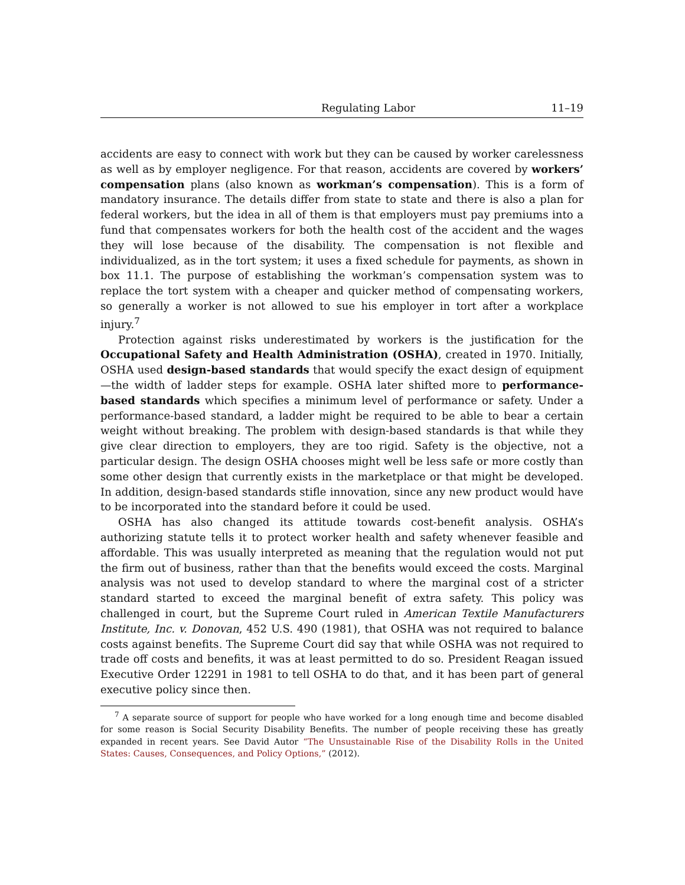Regulating Labor 11–19
accidents are easy to connect with work but they can be caused by worker carelessness as well as by employer negligence. For that reason, accidents are covered by workers’ compensation plans (also known as workman’s compensation). This is a form of mandatory insurance. The details differ from state to state and there is also a plan for federal workers, but the idea in all of them is that employers must pay premiums into a fund that compensates workers for both the health cost of the accident and the wages they will lose because of the disability. The compensation is not flexible and individualized, as in the tort system; it uses a fixed schedule for payments, as shown in box 11.1. The purpose of establishing the workman’s compensation system was to replace the tort system with a cheaper and quicker method of compensating workers, so generally a worker is not allowed to sue his employer in tort after a workplace injury.<sup>7</sup>
Protection against risks underestimated by workers is the justification for the Occupational Safety and Health Administration (OSHA), created in 1970. Initially, OSHA used design-based standards that would specify the exact design of equipment—the width of ladder steps for example. OSHA later shifted more to performance-based standards which specifies a minimum level of performance or safety. Under a performance-based standard, a ladder might be required to be able to bear a certain weight without breaking. The problem with design-based standards is that while they give clear direction to employers, they are too rigid. Safety is the objective, not a particular design. The design OSHA chooses might well be less safe or more costly than some other design that currently exists in the marketplace or that might be developed. In addition, design-based standards stifle innovation, since any new product would have to be incorporated into the standard before it could be used.
OSHA has also changed its attitude towards cost-benefit analysis. OSHA’s authorizing statute tells it to protect worker health and safety whenever feasible and affordable. This was usually interpreted as meaning that the regulation would not put the firm out of business, rather than that the benefits would exceed the costs. Marginal analysis was not used to develop standard to where the marginal cost of a stricter standard started to exceed the marginal benefit of extra safety. This policy was challenged in court, but the Supreme Court ruled in American Textile Manufacturers Institute, Inc. v. Donovan, 452 U.S. 490 (1981), that OSHA was not required to balance costs against benefits. The Supreme Court did say that while OSHA was not required to trade off costs and benefits, it was at least permitted to do so. President Reagan issued Executive Order 12291 in 1981 to tell OSHA to do that, and it has been part of general executive policy since then.
<sup>7</sup> A separate source of support for people who have worked for a long enough time and become disabled for some reason is Social Security Disability Benefits. The number of people receiving these has greatly expanded in recent years. See David Autor “The Unsustainable Rise of the Disability Rolls in the United States: Causes, Consequences, and Policy Options,” (2012).